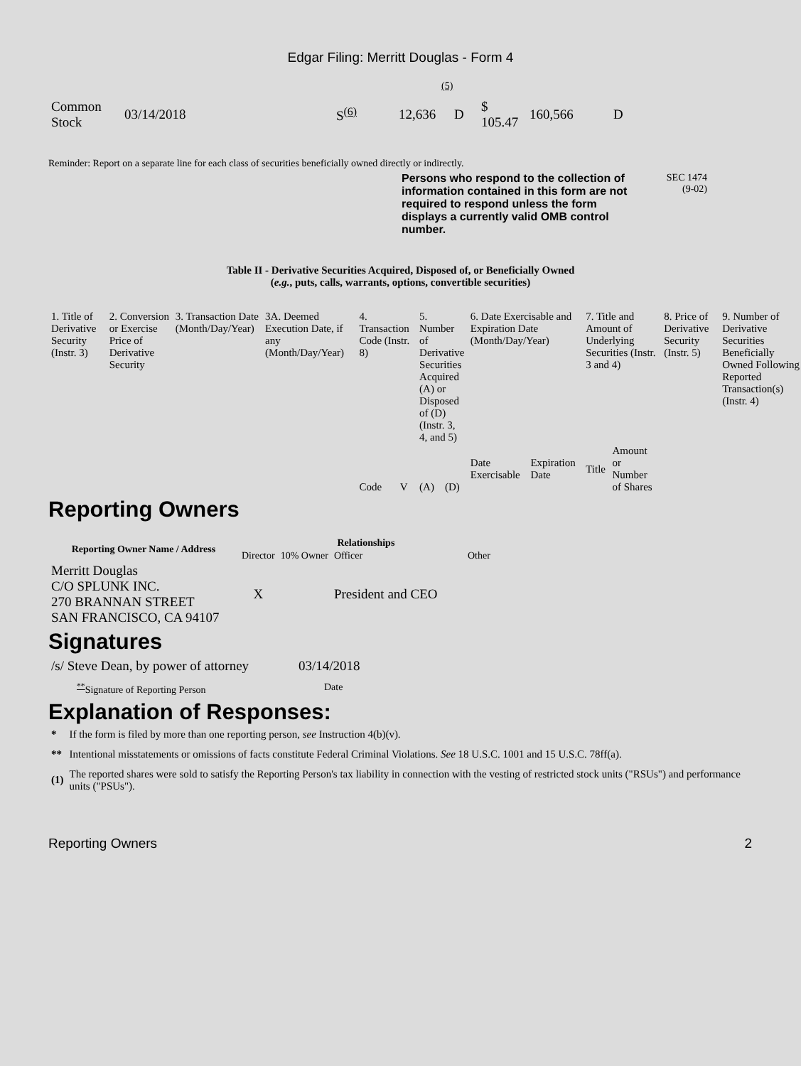Edgar Filing: Merritt Douglas - Form 4
| | (5) |
| Common Stock | 03/14/2018 | S<sup>(6)</sup> | 12,636 | D | $ 105.47 | 160,566 | D |
Reminder: Report on a separate line for each class of securities beneficially owned directly or indirectly.
Persons who respond to the collection of information contained in this form are not required to respond unless the form displays a currently valid OMB control number.
SEC 1474
(9-02)
Table II - Derivative Securities Acquired, Disposed of, or Beneficially Owned
(e.g., puts, calls, warrants, options, convertible securities)
| 1. Title of Derivative Security (Instr. 3) | 2. Conversion or Exercise Price of Derivative Security | 3. Transaction Date (Month/Day/Year) | 3A. Deemed Execution Date, if any (Month/Day/Year) | 4. Transaction Code (Instr. 8) | | 5. Number of Derivative Securities Acquired (A) or Disposed of (D) (Instr. 3, 4, and 5) | | 6. Date Exercisable and Expiration Date (Month/Day/Year) | | 7. Title and Amount of Underlying Securities (Instr. 3 and 4) | | 8. Price of Derivative Security (Instr. 5) | 9. Number of Derivative Securities Beneficially Owned Following Reported Transaction(s) (Instr. 4) |
| --- | --- | --- | --- | --- | --- | --- | --- | --- | --- | --- | --- | --- | --- |
| | | | | Code | V | (A) | (D) | Date Exercisable | Expiration Date | Title | Amount or Number of Shares | | |
Reporting Owners
| Reporting Owner Name / Address | Relationships | | | |
| --- | --- | --- | --- | --- |
| | Director | 10% Owner | Officer | Other |
| Merritt Douglas C/O SPLUNK INC. 270 BRANNAN STREET SAN FRANCISCO, CA 94107 | X | | President and CEO | |
Signatures
| /s/ Steve Dean, by power of attorney | 03/14/2018 |
| <sup>**</sup> Signature of Reporting Person | Date |
Explanation of Responses:
| * | If the form is filed by more than one reporting person, see Instruction 4(b)(v). |
| ** | Intentional misstatements or omissions of facts constitute Federal Criminal Violations. See 18 U.S.C. 1001 and 15 U.S.C. 78ff(a). |
| (1) | The reported shares were sold to satisfy the Reporting Person's tax liability in connection with the vesting of restricted stock units ("RSUs") and performance units ("PSUs"). |
Reporting Owners 2